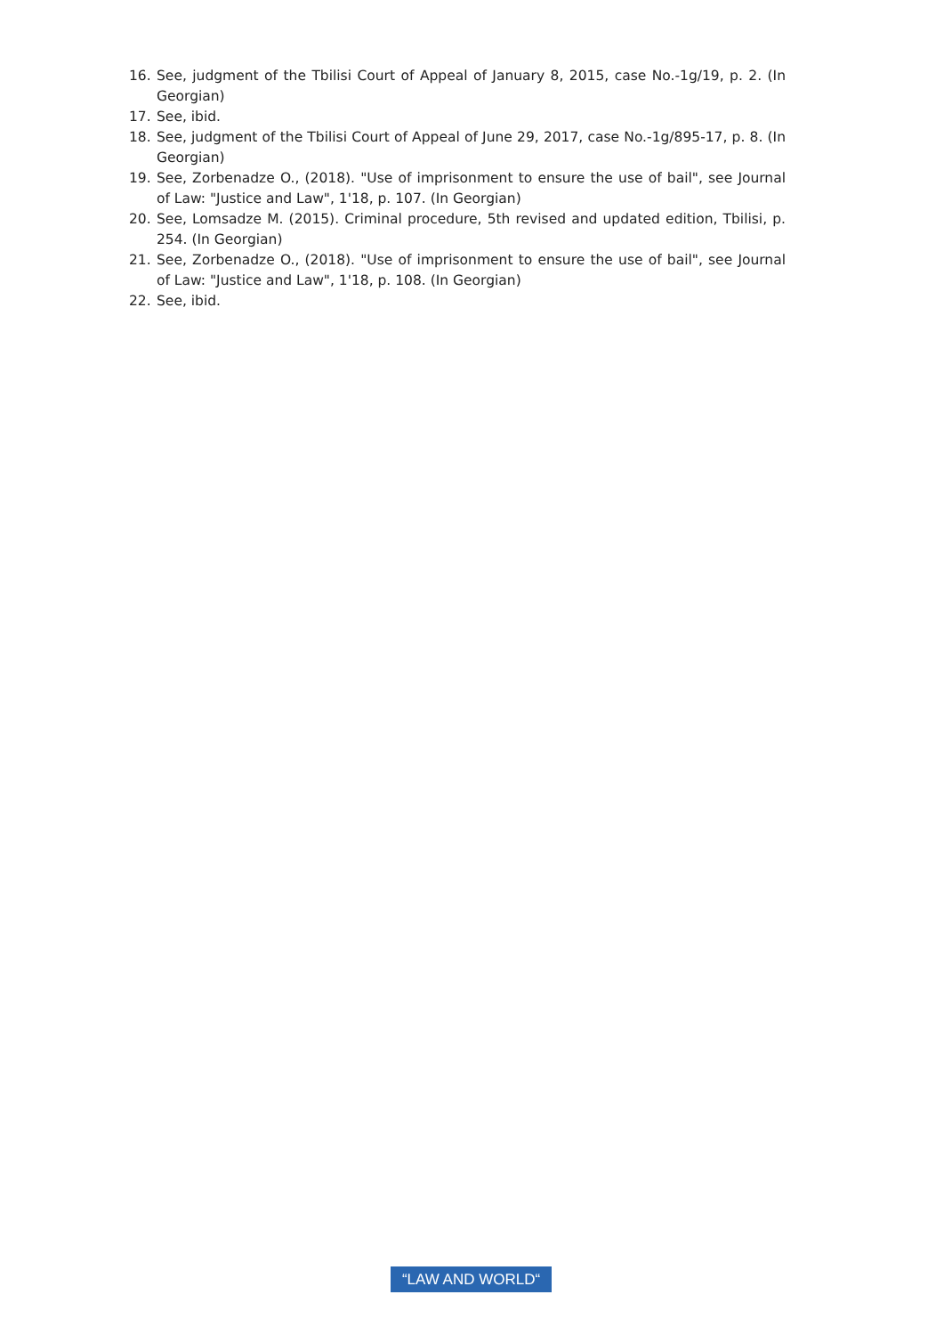16. See, judgment of the Tbilisi Court of Appeal of January 8, 2015, case No.-1g/19, p. 2. (In Georgian)
17. See, ibid.
18. See, judgment of the Tbilisi Court of Appeal of June 29, 2017, case No.-1g/895-17, p. 8. (In Georgian)
19. See, Zorbenadze O., (2018). "Use of imprisonment to ensure the use of bail", see Journal of Law: "Justice and Law", 1'18, p. 107. (In Georgian)
20. See, Lomsadze M. (2015). Criminal procedure, 5th revised and updated edition, Tbilisi, p. 254. (In Georgian)
21. See, Zorbenadze O., (2018). "Use of imprisonment to ensure the use of bail", see Journal of Law: "Justice and Law", 1'18, p. 108. (In Georgian)
22. See, ibid.
“LAW AND WORLD“